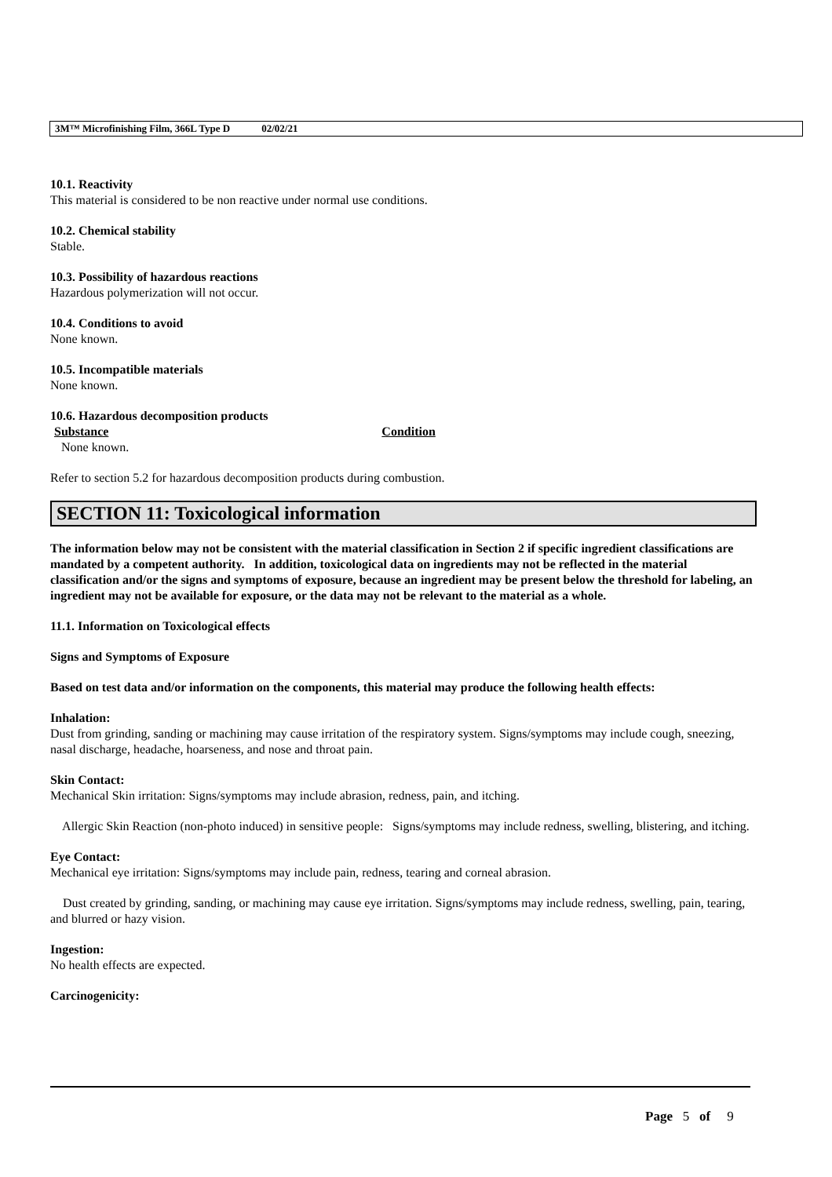3M™ Microfinishing Film, 366L Type D 02/02/21
10.1. Reactivity
This material is considered to be non reactive under normal use conditions.
10.2. Chemical stability
Stable.
10.3. Possibility of hazardous reactions
Hazardous polymerization will not occur.
10.4. Conditions to avoid
None known.
10.5. Incompatible materials
None known.
10.6. Hazardous decomposition products
Substance Condition
None known.
Refer to section 5.2 for hazardous decomposition products during combustion.
SECTION 11: Toxicological information
The information below may not be consistent with the material classification in Section 2 if specific ingredient classifications are mandated by a competent authority. In addition, toxicological data on ingredients may not be reflected in the material classification and/or the signs and symptoms of exposure, because an ingredient may be present below the threshold for labeling, an ingredient may not be available for exposure, or the data may not be relevant to the material as a whole.
11.1. Information on Toxicological effects
Signs and Symptoms of Exposure
Based on test data and/or information on the components, this material may produce the following health effects:
Inhalation:
Dust from grinding, sanding or machining may cause irritation of the respiratory system. Signs/symptoms may include cough, sneezing, nasal discharge, headache, hoarseness, and nose and throat pain.
Skin Contact:
Mechanical Skin irritation: Signs/symptoms may include abrasion, redness, pain, and itching.
Allergic Skin Reaction (non-photo induced) in sensitive people: Signs/symptoms may include redness, swelling, blistering, and itching.
Eye Contact:
Mechanical eye irritation: Signs/symptoms may include pain, redness, tearing and corneal abrasion.
Dust created by grinding, sanding, or machining may cause eye irritation. Signs/symptoms may include redness, swelling, pain, tearing, and blurred or hazy vision.
Ingestion:
No health effects are expected.
Carcinogenicity:
Page 5 of 9